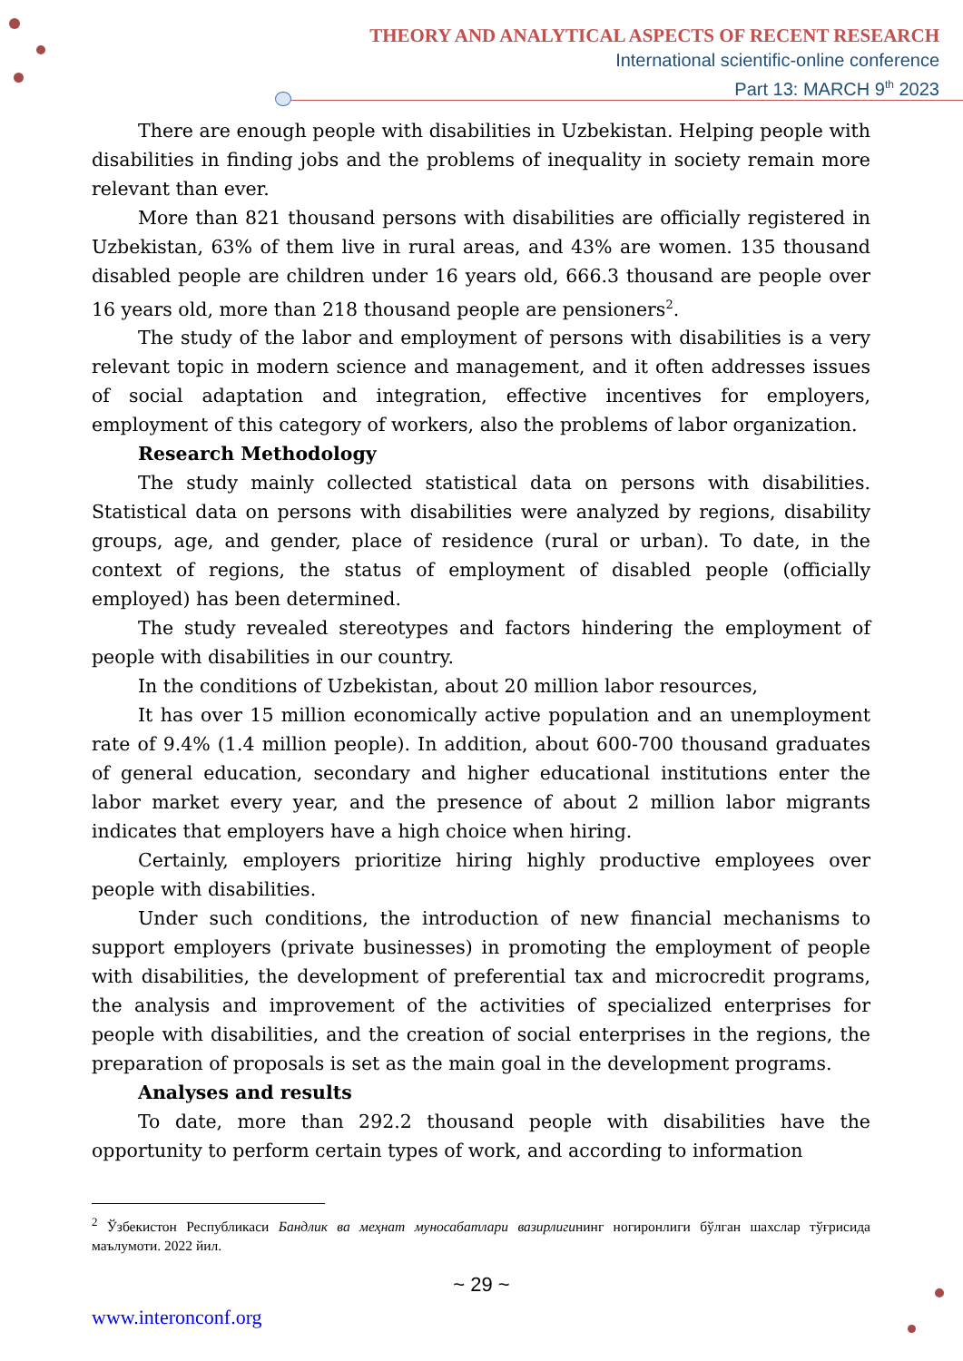THEORY AND ANALYTICAL ASPECTS OF RECENT RESEARCH
International scientific-online conference
Part 13: MARCH 9<sup>th</sup> 2023
There are enough people with disabilities in Uzbekistan. Helping people with disabilities in finding jobs and the problems of inequality in society remain more relevant than ever.
More than 821 thousand persons with disabilities are officially registered in Uzbekistan, 63% of them live in rural areas, and 43% are women. 135 thousand disabled people are children under 16 years old, 666.3 thousand are people over 16 years old, more than 218 thousand people are pensioners<sup>2</sup>.
The study of the labor and employment of persons with disabilities is a very relevant topic in modern science and management, and it often addresses issues of social adaptation and integration, effective incentives for employers, employment of this category of workers, also the problems of labor organization.
Research Methodology
The study mainly collected statistical data on persons with disabilities. Statistical data on persons with disabilities were analyzed by regions, disability groups, age, and gender, place of residence (rural or urban). To date, in the context of regions, the status of employment of disabled people (officially employed) has been determined.
The study revealed stereotypes and factors hindering the employment of people with disabilities in our country.
In the conditions of Uzbekistan, about 20 million labor resources,
It has over 15 million economically active population and an unemployment rate of 9.4% (1.4 million people). In addition, about 600-700 thousand graduates of general education, secondary and higher educational institutions enter the labor market every year, and the presence of about 2 million labor migrants indicates that employers have a high choice when hiring.
Certainly, employers prioritize hiring highly productive employees over people with disabilities.
Under such conditions, the introduction of new financial mechanisms to support employers (private businesses) in promoting the employment of people with disabilities, the development of preferential tax and microcredit programs, the analysis and improvement of the activities of specialized enterprises for people with disabilities, and the creation of social enterprises in the regions, the preparation of proposals is set as the main goal in the development programs.
Analyses and results
To date, more than 292.2 thousand people with disabilities have the opportunity to perform certain types of work, and according to information
<sup>2</sup> Ўзбекистон Республикаси Бандлик ва меҳнат муносабатлари вазирлигининг ногиронлиги бўлган шахслар тўғрисида маълумоти. 2022 йил.
~ 29 ~
www.interonconf.org